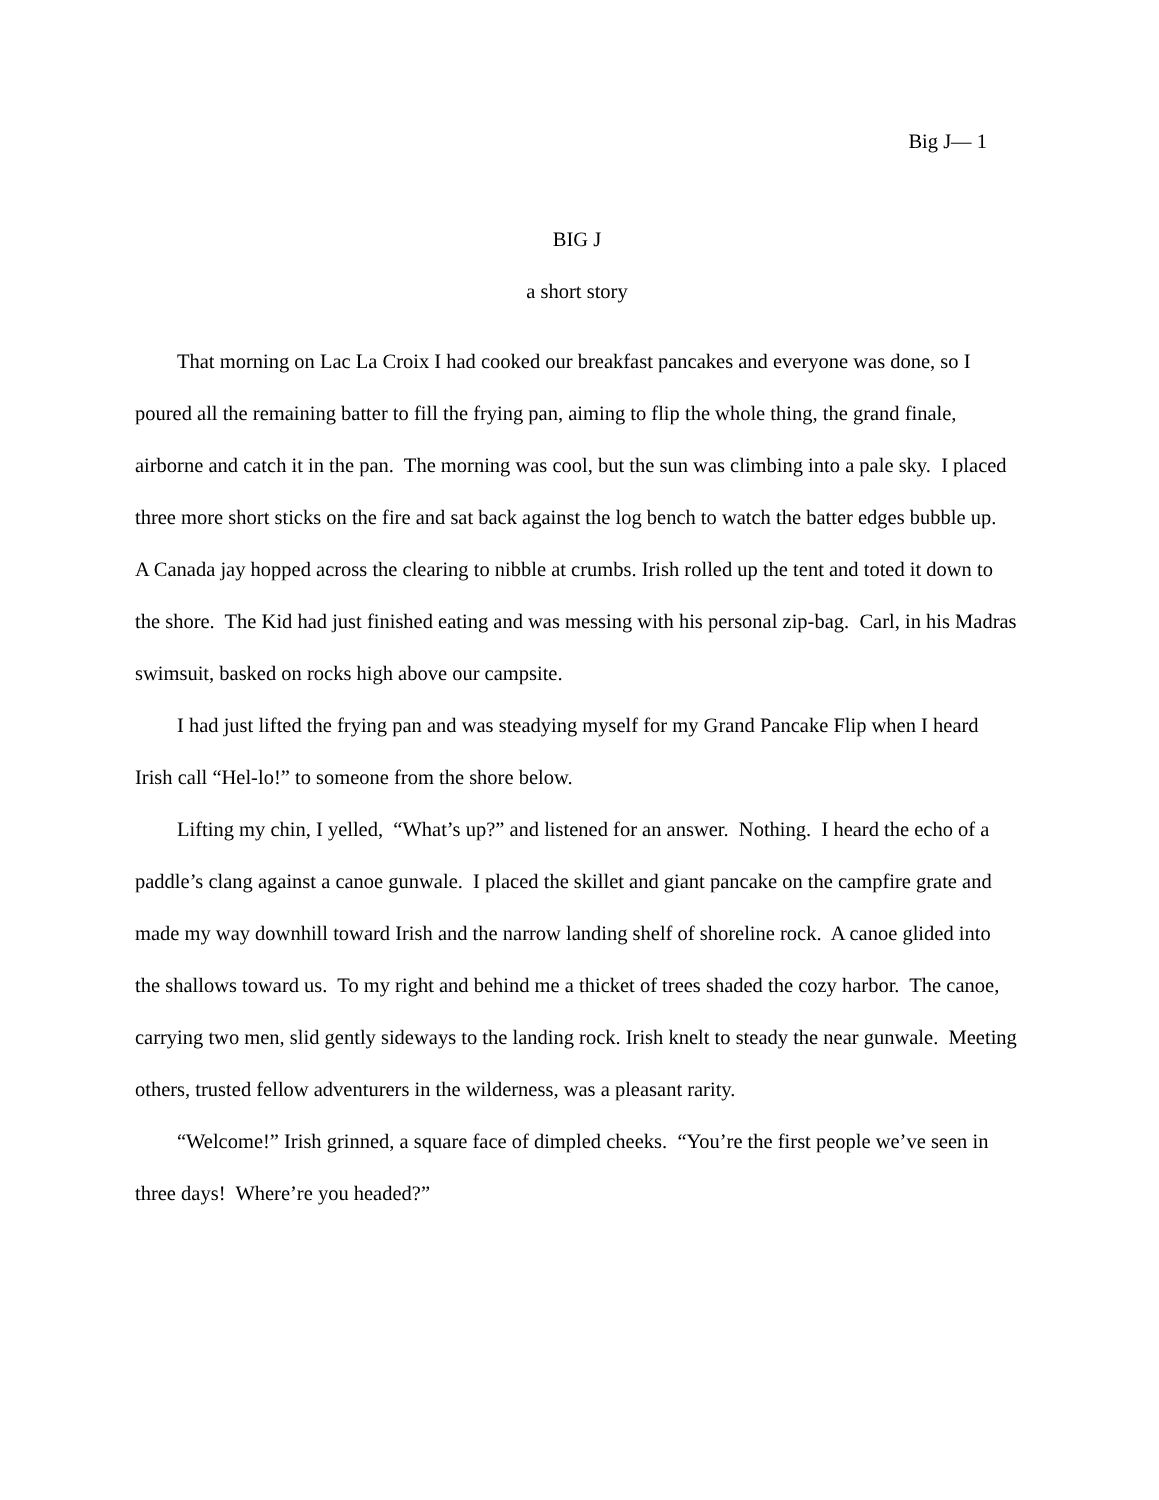Big J— 1
BIG J
a short story
That morning on Lac La Croix I had cooked our breakfast pancakes and everyone was done, so I poured all the remaining batter to fill the frying pan, aiming to flip the whole thing, the grand finale, airborne and catch it in the pan. The morning was cool, but the sun was climbing into a pale sky. I placed three more short sticks on the fire and sat back against the log bench to watch the batter edges bubble up. A Canada jay hopped across the clearing to nibble at crumbs. Irish rolled up the tent and toted it down to the shore. The Kid had just finished eating and was messing with his personal zip-bag. Carl, in his Madras swimsuit, basked on rocks high above our campsite.
I had just lifted the frying pan and was steadying myself for my Grand Pancake Flip when I heard Irish call “Hel-lo!” to someone from the shore below.
Lifting my chin, I yelled, “What’s up?” and listened for an answer. Nothing. I heard the echo of a paddle’s clang against a canoe gunwale. I placed the skillet and giant pancake on the campfire grate and made my way downhill toward Irish and the narrow landing shelf of shoreline rock. A canoe glided into the shallows toward us. To my right and behind me a thicket of trees shaded the cozy harbor. The canoe, carrying two men, slid gently sideways to the landing rock. Irish knelt to steady the near gunwale. Meeting others, trusted fellow adventurers in the wilderness, was a pleasant rarity.
“Welcome!” Irish grinned, a square face of dimpled cheeks. “You’re the first people we’ve seen in three days! Where’re you headed?”